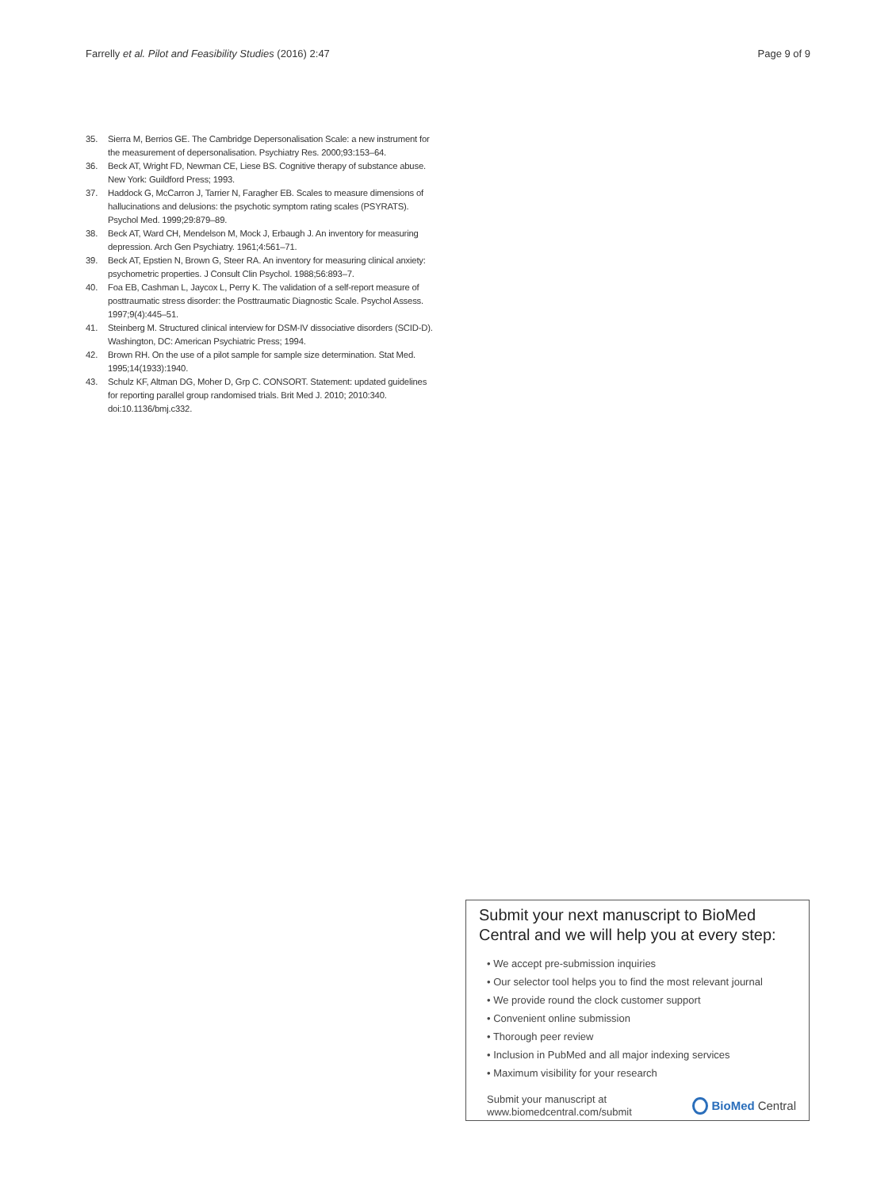Farrelly et al. Pilot and Feasibility Studies (2016) 2:47 Page 9 of 9
35. Sierra M, Berrios GE. The Cambridge Depersonalisation Scale: a new instrument for the measurement of depersonalisation. Psychiatry Res. 2000;93:153–64.
36. Beck AT, Wright FD, Newman CE, Liese BS. Cognitive therapy of substance abuse. New York: Guildford Press; 1993.
37. Haddock G, McCarron J, Tarrier N, Faragher EB. Scales to measure dimensions of hallucinations and delusions: the psychotic symptom rating scales (PSYRATS). Psychol Med. 1999;29:879–89.
38. Beck AT, Ward CH, Mendelson M, Mock J, Erbaugh J. An inventory for measuring depression. Arch Gen Psychiatry. 1961;4:561–71.
39. Beck AT, Epstien N, Brown G, Steer RA. An inventory for measuring clinical anxiety: psychometric properties. J Consult Clin Psychol. 1988;56:893–7.
40. Foa EB, Cashman L, Jaycox L, Perry K. The validation of a self-report measure of posttraumatic stress disorder: the Posttraumatic Diagnostic Scale. Psychol Assess. 1997;9(4):445–51.
41. Steinberg M. Structured clinical interview for DSM-IV dissociative disorders (SCID-D). Washington, DC: American Psychiatric Press; 1994.
42. Brown RH. On the use of a pilot sample for sample size determination. Stat Med. 1995;14(1933):1940.
43. Schulz KF, Altman DG, Moher D, Grp C. CONSORT. Statement: updated guidelines for reporting parallel group randomised trials. Brit Med J. 2010; 2010:340. doi:10.1136/bmj.c332.
Submit your next manuscript to BioMed Central and we will help you at every step:
• We accept pre-submission inquiries
• Our selector tool helps you to find the most relevant journal
• We provide round the clock customer support
• Convenient online submission
• Thorough peer review
• Inclusion in PubMed and all major indexing services
• Maximum visibility for your research
Submit your manuscript at
www.biomedcentral.com/submit BioMed Central